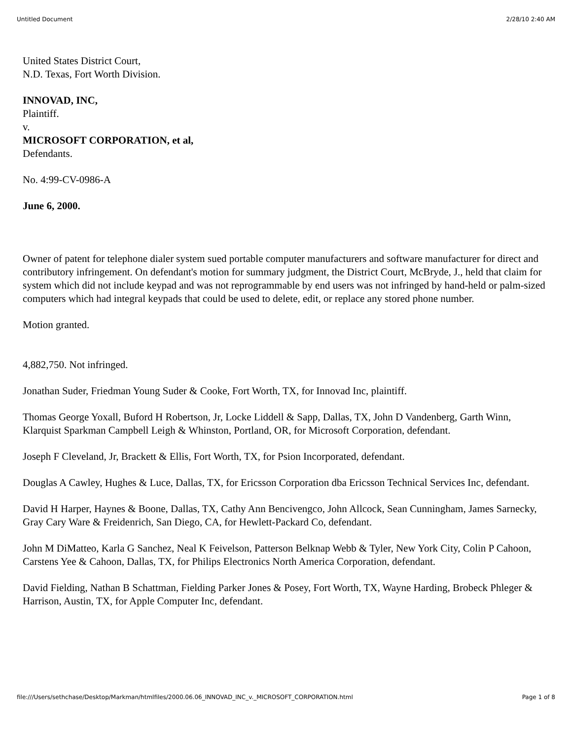Untitled Document 2/28/10 2:40 AM
United States District Court,
N.D. Texas, Fort Worth Division.
INNOVAD, INC,
Plaintiff.
v.
MICROSOFT CORPORATION, et al,
Defendants.
No. 4:99-CV-0986-A
June 6, 2000.
Owner of patent for telephone dialer system sued portable computer manufacturers and software manufacturer for direct and contributory infringement. On defendant's motion for summary judgment, the District Court, McBryde, J., held that claim for system which did not include keypad and was not reprogrammable by end users was not infringed by hand-held or palm-sized computers which had integral keypads that could be used to delete, edit, or replace any stored phone number.
Motion granted.
4,882,750. Not infringed.
Jonathan Suder, Friedman Young Suder & Cooke, Fort Worth, TX, for Innovad Inc, plaintiff.
Thomas George Yoxall, Buford H Robertson, Jr, Locke Liddell & Sapp, Dallas, TX, John D Vandenberg, Garth Winn, Klarquist Sparkman Campbell Leigh & Whinston, Portland, OR, for Microsoft Corporation, defendant.
Joseph F Cleveland, Jr, Brackett & Ellis, Fort Worth, TX, for Psion Incorporated, defendant.
Douglas A Cawley, Hughes & Luce, Dallas, TX, for Ericsson Corporation dba Ericsson Technical Services Inc, defendant.
David H Harper, Haynes & Boone, Dallas, TX, Cathy Ann Bencivengco, John Allcock, Sean Cunningham, James Sarnecky, Gray Cary Ware & Freidenrich, San Diego, CA, for Hewlett-Packard Co, defendant.
John M DiMatteo, Karla G Sanchez, Neal K Feivelson, Patterson Belknap Webb & Tyler, New York City, Colin P Cahoon, Carstens Yee & Cahoon, Dallas, TX, for Philips Electronics North America Corporation, defendant.
David Fielding, Nathan B Schattman, Fielding Parker Jones & Posey, Fort Worth, TX, Wayne Harding, Brobeck Phleger & Harrison, Austin, TX, for Apple Computer Inc, defendant.
file:///Users/sethchase/Desktop/Markman/htmlfiles/2000.06.06_INNOVAD_INC_v._MICROSOFT_CORPORATION.html Page 1 of 8